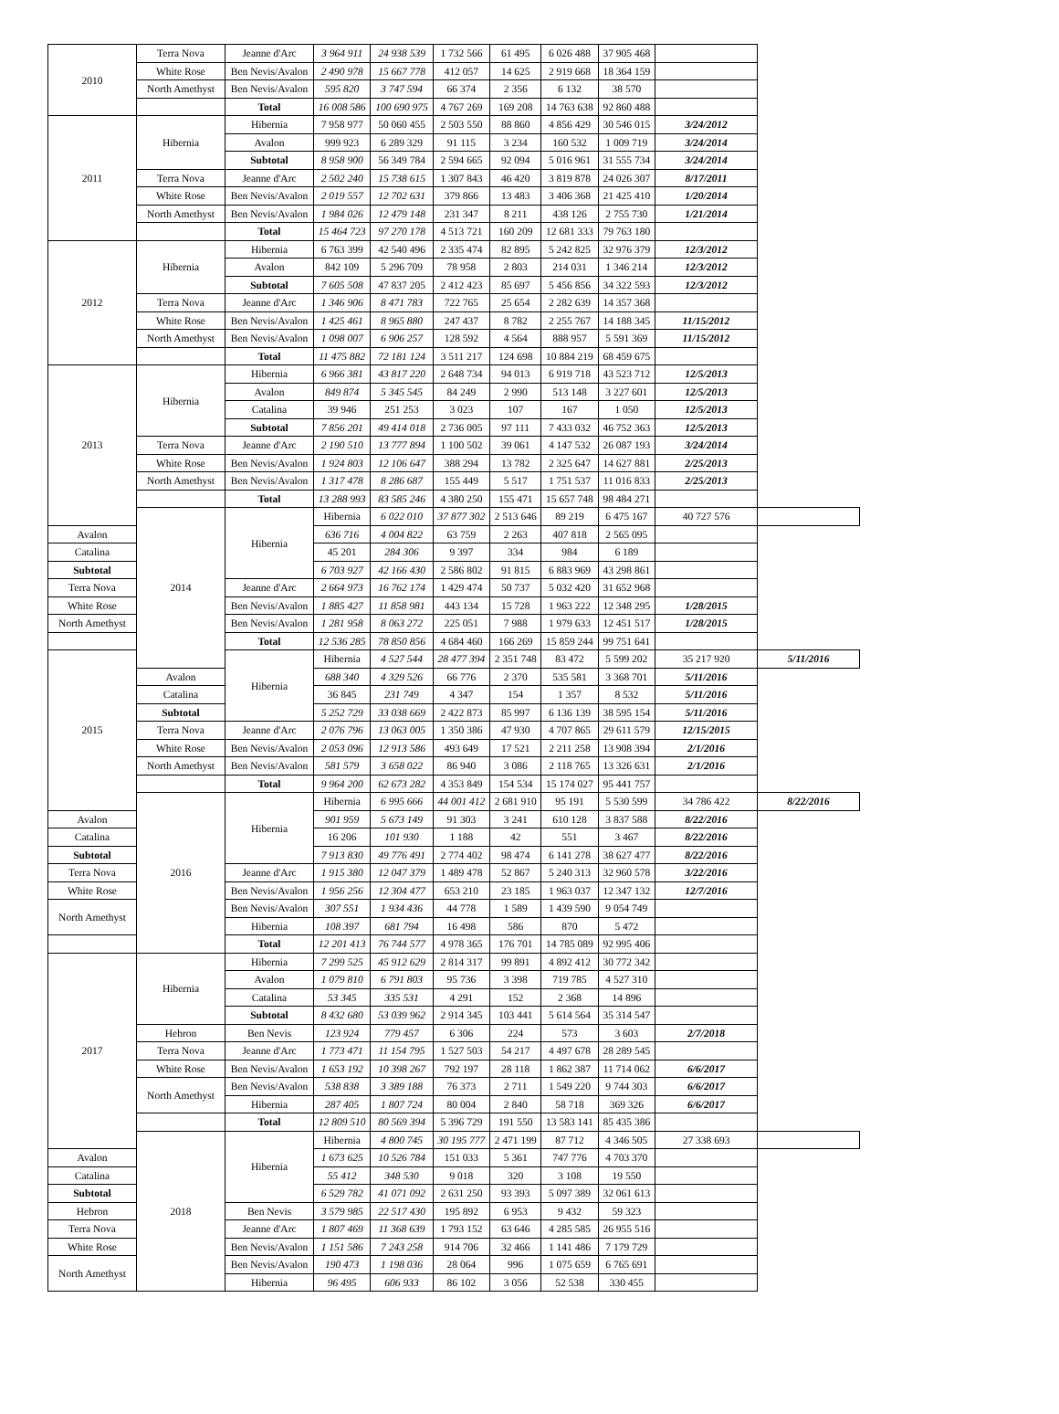| 2010 | Terra Nova | Jeanne d'Arc | 3 964 911 | 24 938 539 | 1 732 566 | 61 495 | 6 026 488 | 37 905 468 | | |
| | White Rose | Ben Nevis/Avalon | 2 490 978 | 15 667 778 | 412 057 | 14 625 | 2 919 668 | 18 364 159 | | |
| | North Amethyst | Ben Nevis/Avalon | 595 820 | 3 747 594 | 66 374 | 2 356 | 6 132 | 38 570 | | |
| | | Total | 16 008 586 | 100 690 975 | 4 767 269 | 169 208 | 14 763 638 | 92 860 488 | | |
| 2011 | Hibernia | Hibernia | 7 958 977 | 50 060 455 | 2 503 550 | 88 860 | 4 856 429 | 30 546 015 | 3/24/2012 | |
| | | Avalon | 999 923 | 6 289 329 | 91 115 | 3 234 | 160 532 | 1 009 719 | 3/24/2014 | |
| | | Subtotal | 8 958 900 | 56 349 784 | 2 594 665 | 92 094 | 5 016 961 | 31 555 734 | 3/24/2014 | |
| | Terra Nova | Jeanne d'Arc | 2 502 240 | 15 738 615 | 1 307 843 | 46 420 | 3 819 878 | 24 026 307 | 8/17/2011 | |
| | White Rose | Ben Nevis/Avalon | 2 019 557 | 12 702 631 | 379 866 | 13 483 | 3 406 368 | 21 425 410 | 1/20/2014 | |
| | North Amethyst | Ben Nevis/Avalon | 1 984 026 | 12 479 148 | 231 347 | 8 211 | 438 126 | 2 755 730 | 1/21/2014 | |
| | | Total | 15 464 723 | 97 270 178 | 4 513 721 | 160 209 | 12 681 333 | 79 763 180 | | |
| 2012 | Hibernia | Hibernia | 6 763 399 | 42 540 496 | 2 335 474 | 82 895 | 5 242 825 | 32 976 379 | 12/3/2012 | |
| | | Avalon | 842 109 | 5 296 709 | 78 958 | 2 803 | 214 031 | 1 346 214 | 12/3/2012 | |
| | | Subtotal | 7 605 508 | 47 837 205 | 2 412 423 | 85 697 | 5 456 856 | 34 322 593 | 12/3/2012 | |
| | Terra Nova | Jeanne d'Arc | 1 346 906 | 8 471 783 | 722 765 | 25 654 | 2 282 639 | 14 357 368 | | |
| | White Rose | Ben Nevis/Avalon | 1 425 461 | 8 965 880 | 247 437 | 8 782 | 2 255 767 | 14 188 345 | 11/15/2012 | |
| | North Amethyst | Ben Nevis/Avalon | 1 098 007 | 6 906 257 | 128 592 | 4 564 | 888 957 | 5 591 369 | 11/15/2012 | |
| | | Total | 11 475 882 | 72 181 124 | 3 511 217 | 124 698 | 10 884 219 | 68 459 675 | | |
| 2013 | Hibernia | Hibernia | 6 966 381 | 43 817 220 | 2 648 734 | 94 013 | 6 919 718 | 43 523 712 | 12/5/2013 | |
| | | Avalon | 849 874 | 5 345 545 | 84 249 | 2 990 | 513 148 | 3 227 601 | 12/5/2013 | |
| | | Catalina | 39 946 | 251 253 | 3 023 | 107 | 167 | 1 050 | 12/5/2013 | |
| | | Subtotal | 7 856 201 | 49 414 018 | 2 736 005 | 97 111 | 7 433 032 | 46 752 363 | 12/5/2013 | |
| | Terra Nova | Jeanne d'Arc | 2 190 510 | 13 777 894 | 1 100 502 | 39 061 | 4 147 532 | 26 087 193 | 3/24/2014 | |
| | White Rose | Ben Nevis/Avalon | 1 924 803 | 12 106 647 | 388 294 | 13 782 | 2 325 647 | 14 627 881 | 2/25/2013 | |
| | North Amethyst | Ben Nevis/Avalon | 1 317 478 | 8 286 687 | 155 449 | 5 517 | 1 751 537 | 11 016 833 | 2/25/2013 | |
| | | Total | 13 288 993 | 83 585 246 | 4 380 250 | 155 471 | 15 657 748 | 98 484 271 | | |
| | 2014 | Hibernia | Hibernia | 6 022 010 | 37 877 302 | 2 513 646 | 89 219 | 6 475 167 | 40 727 576 | |
| Avalon | | | 636 716 | 4 004 822 | 63 759 | 2 263 | 407 818 | 2 565 095 | | |
| Catalina | | | 45 201 | 284 306 | 9 397 | 334 | 984 | 6 189 | | |
| Subtotal | | | 6 703 927 | 42 166 430 | 2 586 802 | 91 815 | 6 883 969 | 43 298 861 | | |
| Terra Nova | | Jeanne d'Arc | 2 664 973 | 16 762 174 | 1 429 474 | 50 737 | 5 032 420 | 31 652 968 | | |
| White Rose | | Ben Nevis/Avalon | 1 885 427 | 11 858 981 | 443 134 | 15 728 | 1 963 222 | 12 348 295 | 1/28/2015 | |
| North Amethyst | | Ben Nevis/Avalon | 1 281 958 | 8 063 272 | 225 051 | 7 988 | 1 979 633 | 12 451 517 | 1/28/2015 | |
| | | Total | 12 536 285 | 78 850 856 | 4 684 460 | 166 269 | 15 859 244 | 99 751 641 | | |
| 2015 | | Hibernia | Hibernia | 4 527 544 | 28 477 394 | 2 351 748 | 83 472 | 5 599 202 | 35 217 920 | 5/11/2016 |
| | Avalon | | 688 340 | 4 329 526 | 66 776 | 2 370 | 535 581 | 3 368 701 | 5/11/2016 | |
| | Catalina | | 36 845 | 231 749 | 4 347 | 154 | 1 357 | 8 532 | 5/11/2016 | |
| | Subtotal | | 5 252 729 | 33 038 669 | 2 422 873 | 85 997 | 6 136 139 | 38 595 154 | 5/11/2016 | |
| | Terra Nova | Jeanne d'Arc | 2 076 796 | 13 063 005 | 1 350 386 | 47 930 | 4 707 865 | 29 611 579 | 12/15/2015 | |
| | White Rose | Ben Nevis/Avalon | 2 053 096 | 12 913 586 | 493 649 | 17 521 | 2 211 258 | 13 908 394 | 2/1/2016 | |
| | North Amethyst | Ben Nevis/Avalon | 581 579 | 3 658 022 | 86 940 | 3 086 | 2 118 765 | 13 326 631 | 2/1/2016 | |
| | | Total | 9 964 200 | 62 673 282 | 4 353 849 | 154 534 | 15 174 027 | 95 441 757 | | |
| | 2016 | Hibernia | Hibernia | 6 995 666 | 44 001 412 | 2 681 910 | 95 191 | 5 530 599 | 34 786 422 | 8/22/2016 |
| Avalon | | | 901 959 | 5 673 149 | 91 303 | 3 241 | 610 128 | 3 837 588 | 8/22/2016 | |
| Catalina | | | 16 206 | 101 930 | 1 188 | 42 | 551 | 3 467 | 8/22/2016 | |
| Subtotal | | | 7 913 830 | 49 776 491 | 2 774 402 | 98 474 | 6 141 278 | 38 627 477 | 8/22/2016 | |
| Terra Nova | | Jeanne d'Arc | 1 915 380 | 12 047 379 | 1 489 478 | 52 867 | 5 240 313 | 32 960 578 | 3/22/2016 | |
| White Rose | | Ben Nevis/Avalon | 1 956 256 | 12 304 477 | 653 210 | 23 185 | 1 963 037 | 12 347 132 | 12/7/2016 | |
| North Amethyst | | Ben Nevis/Avalon | 307 551 | 1 934 436 | 44 778 | 1 589 | 1 439 590 | 9 054 749 | | |
| | | Hibernia | 108 397 | 681 794 | 16 498 | 586 | 870 | 5 472 | | |
| | | Total | 12 201 413 | 76 744 577 | 4 978 365 | 176 701 | 14 785 089 | 92 995 406 | | |
| 2017 | Hibernia | Hibernia | 7 299 525 | 45 912 629 | 2 814 317 | 99 891 | 4 892 412 | 30 772 342 | | |
| | | Avalon | 1 079 810 | 6 791 803 | 95 736 | 3 398 | 719 785 | 4 527 310 | | |
| | | Catalina | 53 345 | 335 531 | 4 291 | 152 | 2 368 | 14 896 | | |
| | | Subtotal | 8 432 680 | 53 039 962 | 2 914 345 | 103 441 | 5 614 564 | 35 314 547 | | |
| | Hebron | Ben Nevis | 123 924 | 779 457 | 6 306 | 224 | 573 | 3 603 | 2/7/2018 | |
| | Terra Nova | Jeanne d'Arc | 1 773 471 | 11 154 795 | 1 527 503 | 54 217 | 4 497 678 | 28 289 545 | | |
| | White Rose | Ben Nevis/Avalon | 1 653 192 | 10 398 267 | 792 197 | 28 118 | 1 862 387 | 11 714 062 | 6/6/2017 | |
| | North Amethyst | Ben Nevis/Avalon | 538 838 | 3 389 188 | 76 373 | 2 711 | 1 549 220 | 9 744 303 | 6/6/2017 | |
| | | Hibernia | 287 405 | 1 807 724 | 80 004 | 2 840 | 58 718 | 369 326 | 6/6/2017 | |
| | | Total | 12 809 510 | 80 569 394 | 5 396 729 | 191 550 | 13 583 141 | 85 435 386 | | |
| | 2018 | Hibernia | Hibernia | 4 800 745 | 30 195 777 | 2 471 199 | 87 712 | 4 346 505 | 27 338 693 | |
| Avalon | | | 1 673 625 | 10 526 784 | 151 033 | 5 361 | 747 776 | 4 703 370 | | |
| Catalina | | | 55 412 | 348 530 | 9 018 | 320 | 3 108 | 19 550 | | |
| Subtotal | | | 6 529 782 | 41 071 092 | 2 631 250 | 93 393 | 5 097 389 | 32 061 613 | | |
| Hebron | | Ben Nevis | 3 579 985 | 22 517 430 | 195 892 | 6 953 | 9 432 | 59 323 | | |
| Terra Nova | | Jeanne d'Arc | 1 807 469 | 11 368 639 | 1 793 152 | 63 646 | 4 285 585 | 26 955 516 | | |
| White Rose | | Ben Nevis/Avalon | 1 151 586 | 7 243 258 | 914 706 | 32 466 | 1 141 486 | 7 179 729 | | |
| North Amethyst | | Ben Nevis/Avalon | 190 473 | 1 198 036 | 28 064 | 996 | 1 075 659 | 6 765 691 | | |
| | | Hibernia | 96 495 | 606 933 | 86 102 | 3 056 | 52 538 | 330 455 | | |